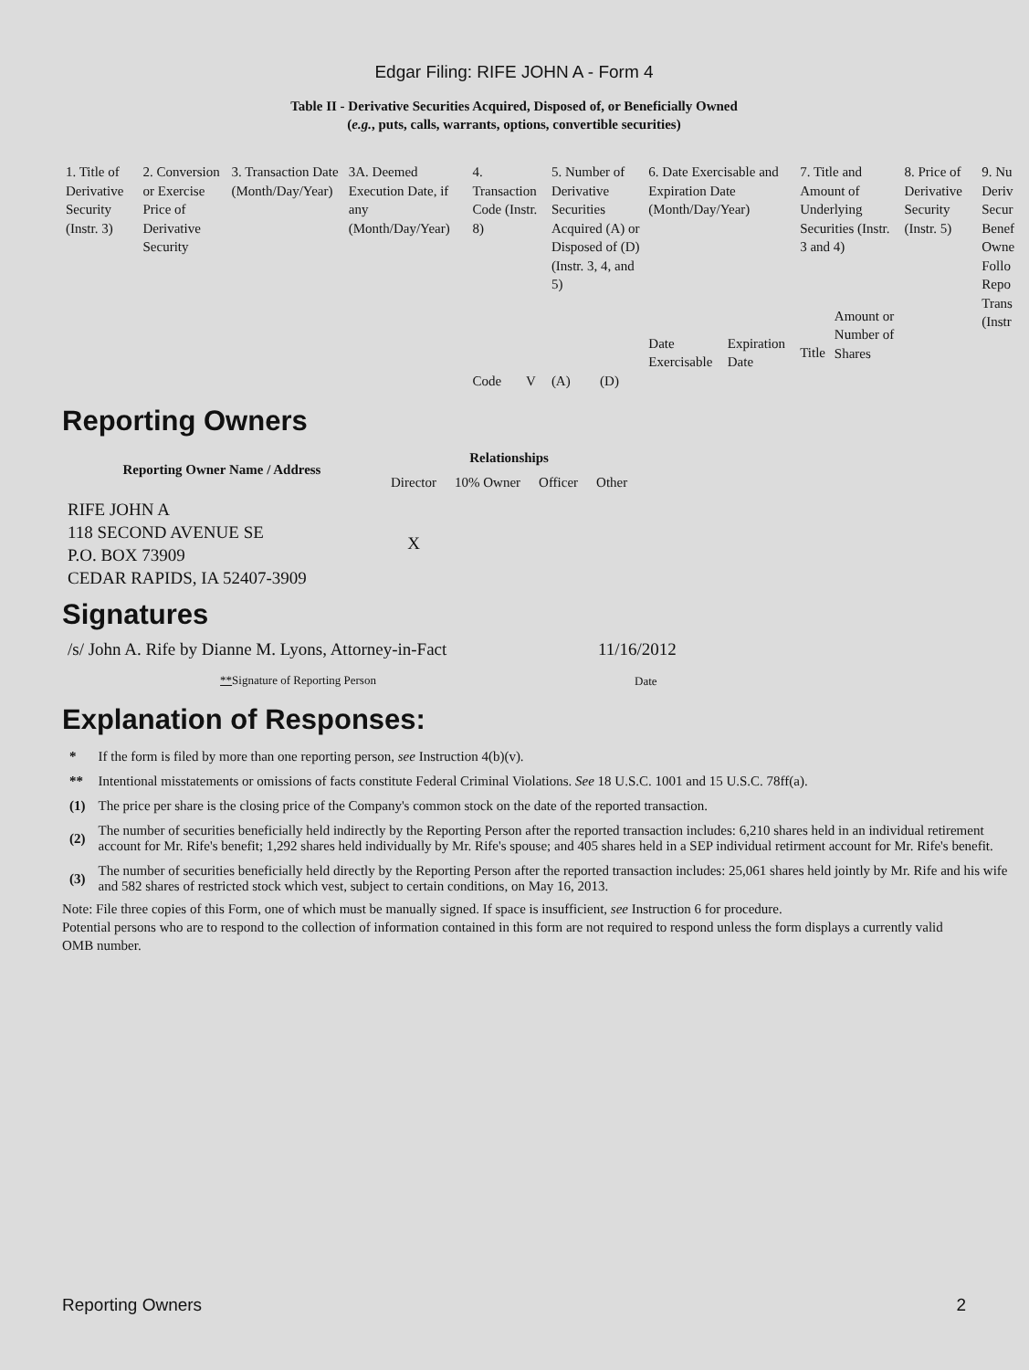Edgar Filing: RIFE JOHN A - Form 4
Table II - Derivative Securities Acquired, Disposed of, or Beneficially Owned
(e.g., puts, calls, warrants, options, convertible securities)
| 1. Title of Derivative Security (Instr. 3) | 2. Conversion or Exercise Price of Derivative Security | 3. Transaction Date (Month/Day/Year) | 3A. Deemed Execution Date, if any (Month/Day/Year) | 4. Transaction Code (Instr. 8) | | 5. Number of Derivative Securities Acquired (A) or Disposed of (D) (Instr. 3, 4, and 5) | | 6. Date Exercisable and Expiration Date (Month/Day/Year) | | 7. Title and Amount of Underlying Securities (Instr. 3 and 4) | | 8. Price of Derivative Security (Instr. 5) | 9. Nu Deriv Secur Benef Owne Follo Repo Trans (Instr |
| | | | | | | | | Date Exercisable | Expiration Date | Title | Amount or Number of Shares | | |
| | | | | Code | V | (A) | (D) | | | | | | |
Reporting Owners
| Reporting Owner Name / Address | Relationships | | | |
| --- | --- | --- | --- | --- |
| | Director | 10% Owner | Officer | Other |
| RIFE JOHN A 118 SECOND AVENUE SE P.O. BOX 73909 CEDAR RAPIDS, IA 52407-3909 | X | | | |
Signatures
| /s/ John A. Rife by Dianne M. Lyons, Attorney-in-Fact | 11/16/2012 |
| ** Signature of Reporting Person | Date |
Explanation of Responses:
| * | If the form is filed by more than one reporting person, see Instruction 4(b)(v). |
| ** | Intentional misstatements or omissions of facts constitute Federal Criminal Violations. See 18 U.S.C. 1001 and 15 U.S.C. 78ff(a). |
| (1) | The price per share is the closing price of the Company's common stock on the date of the reported transaction. |
| (2) | The number of securities beneficially held indirectly by the Reporting Person after the reported transaction includes: 6,210 shares held in an individual retirement account for Mr. Rife's benefit; 1,292 shares held individually by Mr. Rife's spouse; and 405 shares held in a SEP individual retirment account for Mr. Rife's benefit. |
| (3) | The number of securities beneficially held directly by the Reporting Person after the reported transaction includes: 25,061 shares held jointly by Mr. Rife and his wife and 582 shares of restricted stock which vest, subject to certain conditions, on May 16, 2013. |
Note: File three copies of this Form, one of which must be manually signed. If space is insufficient, see Instruction 6 for procedure.
Potential persons who are to respond to the collection of information contained in this form are not required to respond unless the form displays a currently valid OMB number.
Reporting Owners 2